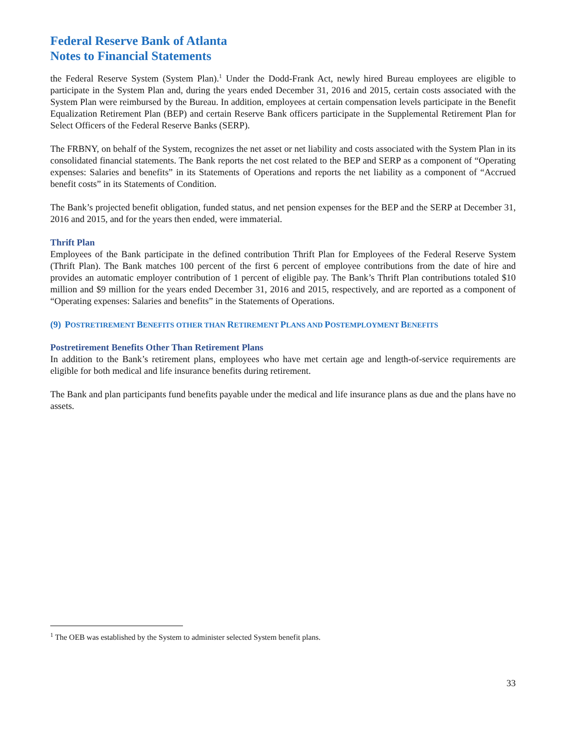Federal Reserve Bank of Atlanta
Notes to Financial Statements
the Federal Reserve System (System Plan).<sup>1</sup> Under the Dodd-Frank Act, newly hired Bureau employees are eligible to participate in the System Plan and, during the years ended December 31, 2016 and 2015, certain costs associated with the System Plan were reimbursed by the Bureau. In addition, employees at certain compensation levels participate in the Benefit Equalization Retirement Plan (BEP) and certain Reserve Bank officers participate in the Supplemental Retirement Plan for Select Officers of the Federal Reserve Banks (SERP).
The FRBNY, on behalf of the System, recognizes the net asset or net liability and costs associated with the System Plan in its consolidated financial statements. The Bank reports the net cost related to the BEP and SERP as a component of “Operating expenses: Salaries and benefits” in its Statements of Operations and reports the net liability as a component of “Accrued benefit costs” in its Statements of Condition.
The Bank’s projected benefit obligation, funded status, and net pension expenses for the BEP and the SERP at December 31, 2016 and 2015, and for the years then ended, were immaterial.
Thrift Plan
Employees of the Bank participate in the defined contribution Thrift Plan for Employees of the Federal Reserve System (Thrift Plan). The Bank matches 100 percent of the first 6 percent of employee contributions from the date of hire and provides an automatic employer contribution of 1 percent of eligible pay. The Bank’s Thrift Plan contributions totaled $10 million and $9 million for the years ended December 31, 2016 and 2015, respectively, and are reported as a component of “Operating expenses: Salaries and benefits” in the Statements of Operations.
(9) POSTRETIREMENT BENEFITS OTHER THAN RETIREMENT PLANS AND POSTEMPLOYMENT BENEFITS
Postretirement Benefits Other Than Retirement Plans
In addition to the Bank’s retirement plans, employees who have met certain age and length-of-service requirements are eligible for both medical and life insurance benefits during retirement.
The Bank and plan participants fund benefits payable under the medical and life insurance plans as due and the plans have no assets.
<sup>1</sup> The OEB was established by the System to administer selected System benefit plans.
33